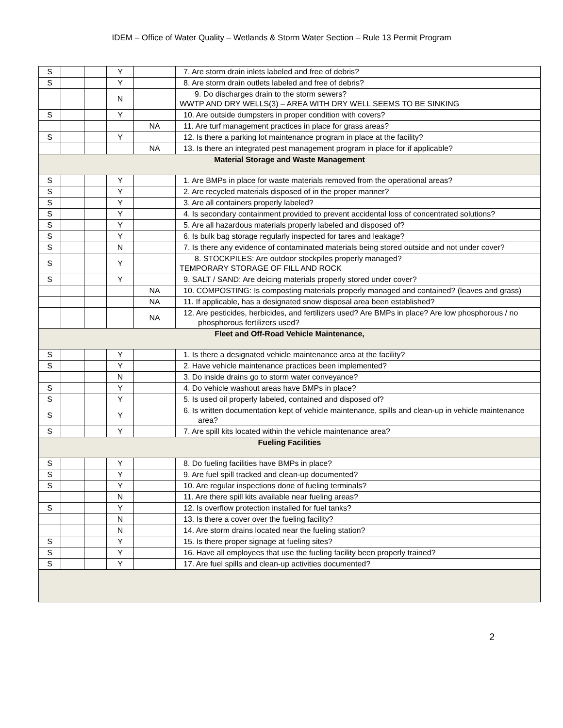IDEM – Office of Water Quality – Wetlands & Storm Water Section – Rule 13 Permit Program
| S | | | Y | | 7. Are storm drain inlets labeled and free of debris? |
| S | | | Y | | 8. Are storm drain outlets labeled and free of debris? |
| | | | N | | 9. Do discharges drain to the storm sewers? WWTP AND DRY WELLS(3) – AREA WITH DRY WELL SEEMS TO BE SINKING |
| S | | | Y | | 10. Are outside dumpsters in proper condition with covers? |
| | | | | NA | 11. Are turf management practices in place for grass areas? |
| S | | | Y | | 12. Is there a parking lot maintenance program in place at the facility? |
| | | | | NA | 13. Is there an integrated pest management program in place for if applicable? |
| Material Storage and Waste Management | | | | | |
| S | | | Y | | 1. Are BMPs in place for waste materials removed from the operational areas? |
| S | | | Y | | 2. Are recycled materials disposed of in the proper manner? |
| S | | | Y | | 3. Are all containers properly labeled? |
| S | | | Y | | 4. Is secondary containment provided to prevent accidental loss of concentrated solutions? |
| S | | | Y | | 5. Are all hazardous materials properly labeled and disposed of? |
| S | | | Y | | 6. Is bulk bag storage regularly inspected for tares and leakage? |
| S | | | N | | 7. Is there any evidence of contaminated materials being stored outside and not under cover? |
| S | | | Y | | 8. STOCKPILES: Are outdoor stockpiles properly managed? TEMPORARY STORAGE OF FILL AND ROCK |
| S | | | Y | | 9. SALT / SAND: Are deicing materials properly stored under cover? |
| | | | | NA | 10. COMPOSTING: Is composting materials properly managed and contained? (leaves and grass) |
| | | | | NA | 11. If applicable, has a designated snow disposal area been established? |
| | | | | NA | 12. Are pesticides, herbicides, and fertilizers used? Are BMPs in place? Are low phosphorous / no phosphorous fertilizers used? |
| Fleet and Off-Road Vehicle Maintenance, | | | | | |
| S | | | Y | | 1. Is there a designated vehicle maintenance area at the facility? |
| S | | | Y | | 2. Have vehicle maintenance practices been implemented? |
| | | | N | | 3. Do inside drains go to storm water conveyance? |
| S | | | Y | | 4. Do vehicle washout areas have BMPs in place? |
| S | | | Y | | 5. Is used oil properly labeled, contained and disposed of? |
| S | | | Y | | 6. Is written documentation kept of vehicle maintenance, spills and clean-up in vehicle maintenance area? |
| S | | | Y | | 7. Are spill kits located within the vehicle maintenance area? |
| Fueling Facilities | | | | | |
| S | | | Y | | 8. Do fueling facilities have BMPs in place? |
| S | | | Y | | 9. Are fuel spill tracked and clean-up documented? |
| S | | | Y | | 10. Are regular inspections done of fueling terminals? |
| | | | N | | 11. Are there spill kits available near fueling areas? |
| S | | | Y | | 12. Is overflow protection installed for fuel tanks? |
| | | | N | | 13. Is there a cover over the fueling facility? |
| | | | N | | 14. Are storm drains located near the fueling station? |
| S | | | Y | | 15. Is there proper signage at fueling sites? |
| S | | | Y | | 16. Have all employees that use the fueling facility been properly trained? |
| S | | | Y | | 17. Are fuel spills and clean-up activities documented? |
2